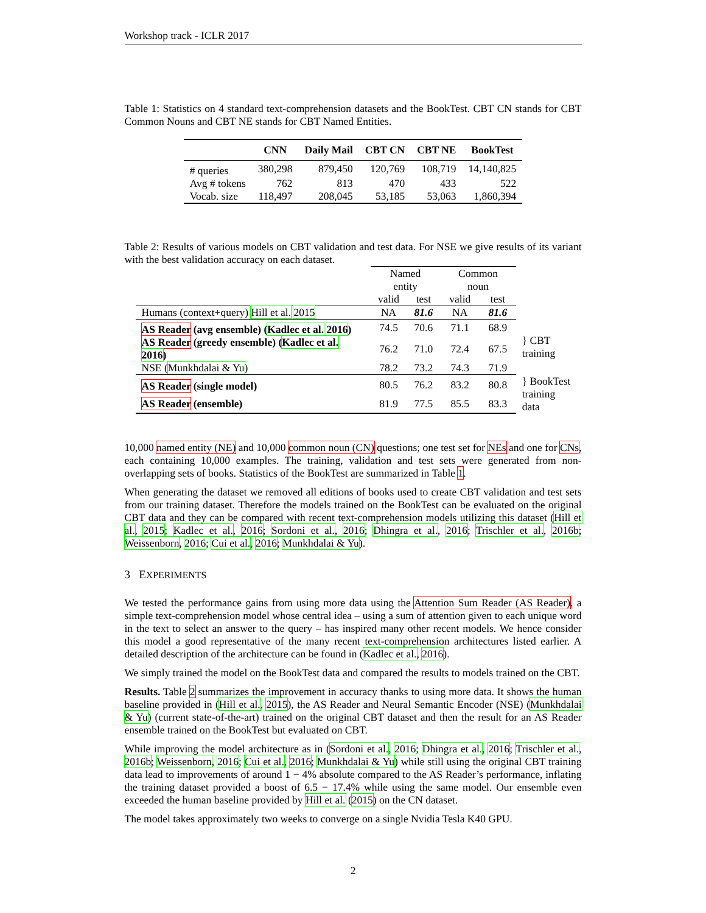Workshop track - ICLR 2017
Table 1: Statistics on 4 standard text-comprehension datasets and the BookTest. CBT CN stands for CBT Common Nouns and CBT NE stands for CBT Named Entities.
| | CNN | Daily Mail | CBT CN | CBT NE | BookTest |
| --- | --- | --- | --- | --- | --- |
| # queries | 380,298 | 879,450 | 120,769 | 108,719 | 14,140,825 |
| Avg # tokens | 762 | 813 | 470 | 433 | 522 |
| Vocab. size | 118,497 | 208,045 | 53,185 | 53,063 | 1,860,394 |
Table 2: Results of various models on CBT validation and test data. For NSE we give results of its variant with the best validation accuracy on each dataset.
| | Named entity | | Common noun | | |
| | valid | test | valid | test | |
| Humans (context+query) Hill et al. 2015 | NA | 81.6 | NA | 81.6 | |
| AS Reader (avg ensemble) ( Kadlec et al. 2016 ) | 74.5 | 70.6 | 71.1 | 68.9 | } CBT training |
| AS Reader (greedy ensemble) ( Kadlec et al. 2016 ) | 76.2 | 71.0 | 72.4 | 67.5 | |
| NSE ( Munkhdalai & Yu ) | 78.2 | 73.2 | 74.3 | 71.9 | |
| AS Reader (single model) | 80.5 | 76.2 | 83.2 | 80.8 | } BookTest training data |
| AS Reader (ensemble) | 81.9 | 77.5 | 85.5 | 83.3 | |
10,000 named entity (NE) and 10,000 common noun (CN) questions; one test set for NEs and one for CNs, each containing 10,000 examples. The training, validation and test sets were generated from non-overlapping sets of books. Statistics of the BookTest are summarized in Table 1.
When generating the dataset we removed all editions of books used to create CBT validation and test sets from our training dataset. Therefore the models trained on the BookTest can be evaluated on the original CBT data and they can be compared with recent text-comprehension models utilizing this dataset (Hill et al., 2015; Kadlec et al., 2016; Sordoni et al., 2016; Dhingra et al., 2016; Trischler et al., 2016b; Weissenborn, 2016; Cui et al., 2016; Munkhdalai & Yu).
3 EXPERIMENTS
We tested the performance gains from using more data using the Attention Sum Reader (AS Reader), a simple text-comprehension model whose central idea – using a sum of attention given to each unique word in the text to select an answer to the query – has inspired many other recent models. We hence consider this model a good representative of the many recent text-comprehension architectures listed earlier. A detailed description of the architecture can be found in (Kadlec et al., 2016).
We simply trained the model on the BookTest data and compared the results to models trained on the CBT.
Results. Table 2 summarizes the improvement in accuracy thanks to using more data. It shows the human baseline provided in (Hill et al., 2015), the AS Reader and Neural Semantic Encoder (NSE) (Munkhdalai & Yu) (current state-of-the-art) trained on the original CBT dataset and then the result for an AS Reader ensemble trained on the BookTest but evaluated on CBT.
While improving the model architecture as in (Sordoni et al., 2016; Dhingra et al., 2016; Trischler et al., 2016b; Weissenborn, 2016; Cui et al., 2016; Munkhdalai & Yu) while still using the original CBT training data lead to improvements of around 1 − 4% absolute compared to the AS Reader’s performance, inflating the training dataset provided a boost of 6.5 − 17.4% while using the same model. Our ensemble even exceeded the human baseline provided by Hill et al. (2015) on the CN dataset.
The model takes approximately two weeks to converge on a single Nvidia Tesla K40 GPU.
2